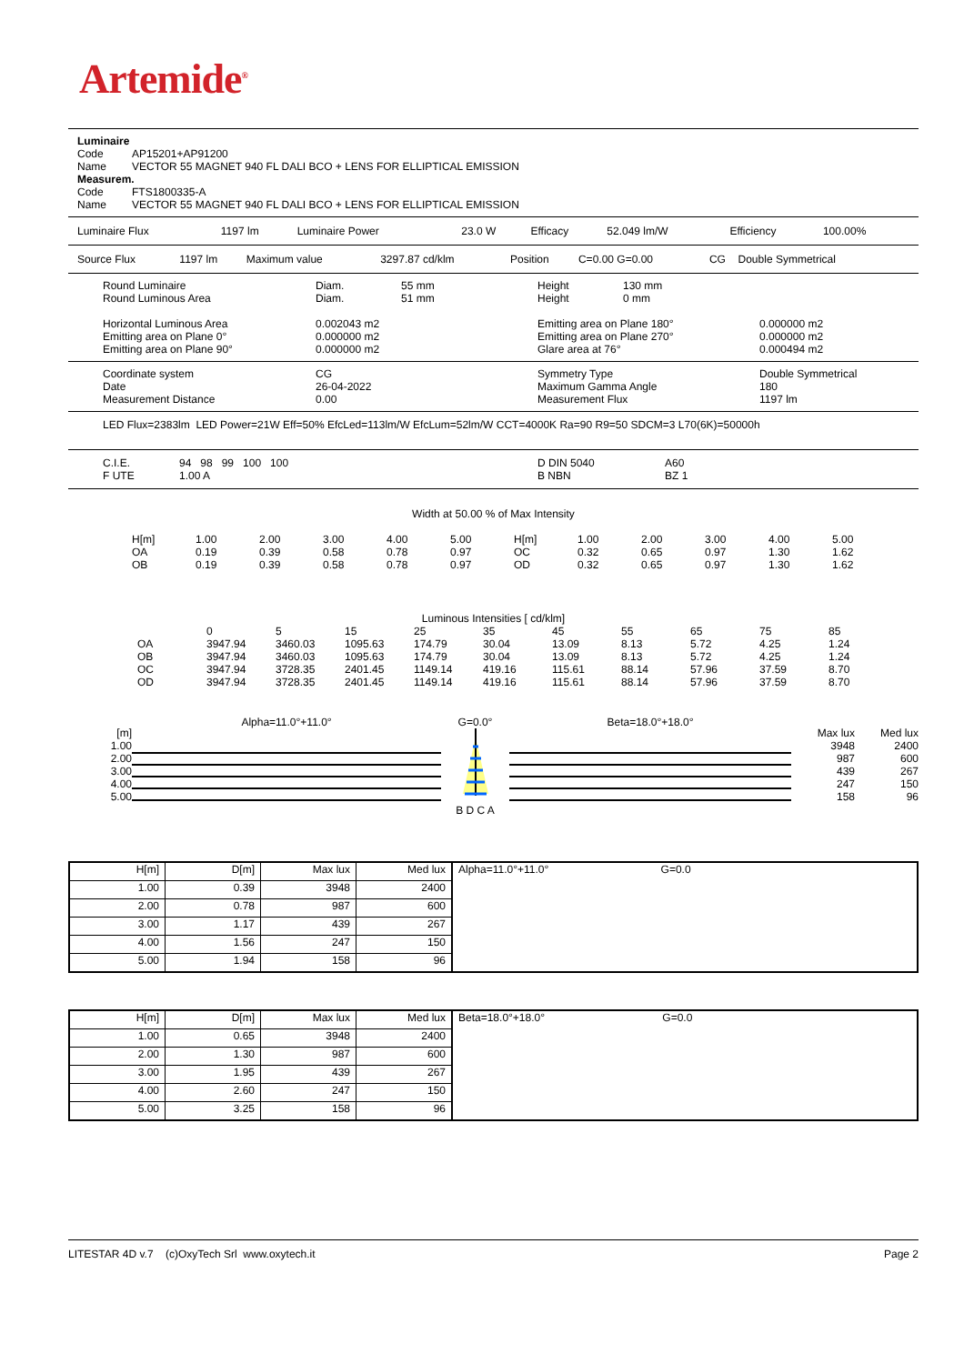Artemide<sup>®</sup>
Luminaire
| Code | AP15201+AP91200 |
| Name | VECTOR 55 MAGNET 940 FL DALI BCO + LENS FOR ELLIPTICAL EMISSION |
Measurem.
| Code | FTS1800335-A |
| Name | VECTOR 55 MAGNET 940 FL DALI BCO + LENS FOR ELLIPTICAL EMISSION |
| Luminaire Flux | 1197 lm | Luminaire Power | 23.0 W | Efficacy | 52.049 lm/W | Efficiency | 100.00% |
| Source Flux | 1197 lm | Maximum value | 3297.87 cd/klm | Position | C=0.00 G=0.00 | CG | Double Symmetrical |
| Round Luminaire | Diam. | 55 mm | Height | 130 mm |
| Round Luminous Area | Diam. | 51 mm | Height | 0 mm |
| Horizontal Luminous Area | 0.002043 m2 | Emitting area on Plane 180° | 0.000000 m2 |
| Emitting area on Plane 0° | 0.000000 m2 | Emitting area on Plane 270° | 0.000000 m2 |
| Emitting area on Plane 90° | 0.000000 m2 | Glare area at 76° | 0.000494 m2 |
| Coordinate system | CG | Symmetry Type | Double Symmetrical |
| Date | 26-04-2022 | Maximum Gamma Angle | 180 |
| Measurement Distance | 0.00 | Measurement Flux | 1197 lm |
LED Flux=2383lm LED Power=21W Eff=50% EfcLed=113lm/W EfcLum=52lm/W CCT=4000K Ra=90 R9=50 SDCM=3 L70(6K)=50000h
| C.I.E. | 94 98 99 100 100 | D DIN 5040 | A60 |
| F UTE | 1.00 A | B NBN | BZ 1 |
Width at 50.00 % of Max Intensity
| H[m] | 1.00 | 2.00 | 3.00 | 4.00 | 5.00 | H[m] | 1.00 | 2.00 | 3.00 | 4.00 | 5.00 |
| OA | 0.19 | 0.39 | 0.58 | 0.78 | 0.97 | OC | 0.32 | 0.65 | 0.97 | 1.30 | 1.62 |
| OB | 0.19 | 0.39 | 0.58 | 0.78 | 0.97 | OD | 0.32 | 0.65 | 0.97 | 1.30 | 1.62 |
Luminous Intensities [ cd/klm]
| | 0 | 5 | 15 | 25 | 35 | 45 | 55 | 65 | 75 | 85 |
| OA | 3947.94 | 3460.03 | 1095.63 | 174.79 | 30.04 | 13.09 | 8.13 | 5.72 | 4.25 | 1.24 |
| OB | 3947.94 | 3460.03 | 1095.63 | 174.79 | 30.04 | 13.09 | 8.13 | 5.72 | 4.25 | 1.24 |
| OC | 3947.94 | 3728.35 | 2401.45 | 1149.14 | 419.16 | 115.61 | 88.14 | 57.96 | 37.59 | 8.70 |
| OD | 3947.94 | 3728.35 | 2401.45 | 1149.14 | 419.16 | 115.61 | 88.14 | 57.96 | 37.59 | 8.70 |
[m]
1.00
2.00
3.00
4.00
5.00
Alpha=11.0°+11.0° G=0.0°
B D C A
Beta=18.0°+18.0°
Max lux
3948
987
439
247
158
Med lux
2400
600
267
150
96
| H[m] | D[m] | Max lux | Med lux | Alpha=11.0°+11.0° G=0.0 |
| 1.00 | 0.39 | 3948 | 2400 | |
| 2.00 | 0.78 | 987 | 600 | |
| 3.00 | 1.17 | 439 | 267 | |
| 4.00 | 1.56 | 247 | 150 | |
| 5.00 | 1.94 | 158 | 96 | |
| H[m] | D[m] | Max lux | Med lux | Beta=18.0°+18.0° G=0.0 |
| 1.00 | 0.65 | 3948 | 2400 | |
| 2.00 | 1.30 | 987 | 600 | |
| 3.00 | 1.95 | 439 | 267 | |
| 4.00 | 2.60 | 247 | 150 | |
| 5.00 | 3.25 | 158 | 96 | |
LITESTAR 4D v.7 (c)OxyTech Srl www.oxytech.it Page 2